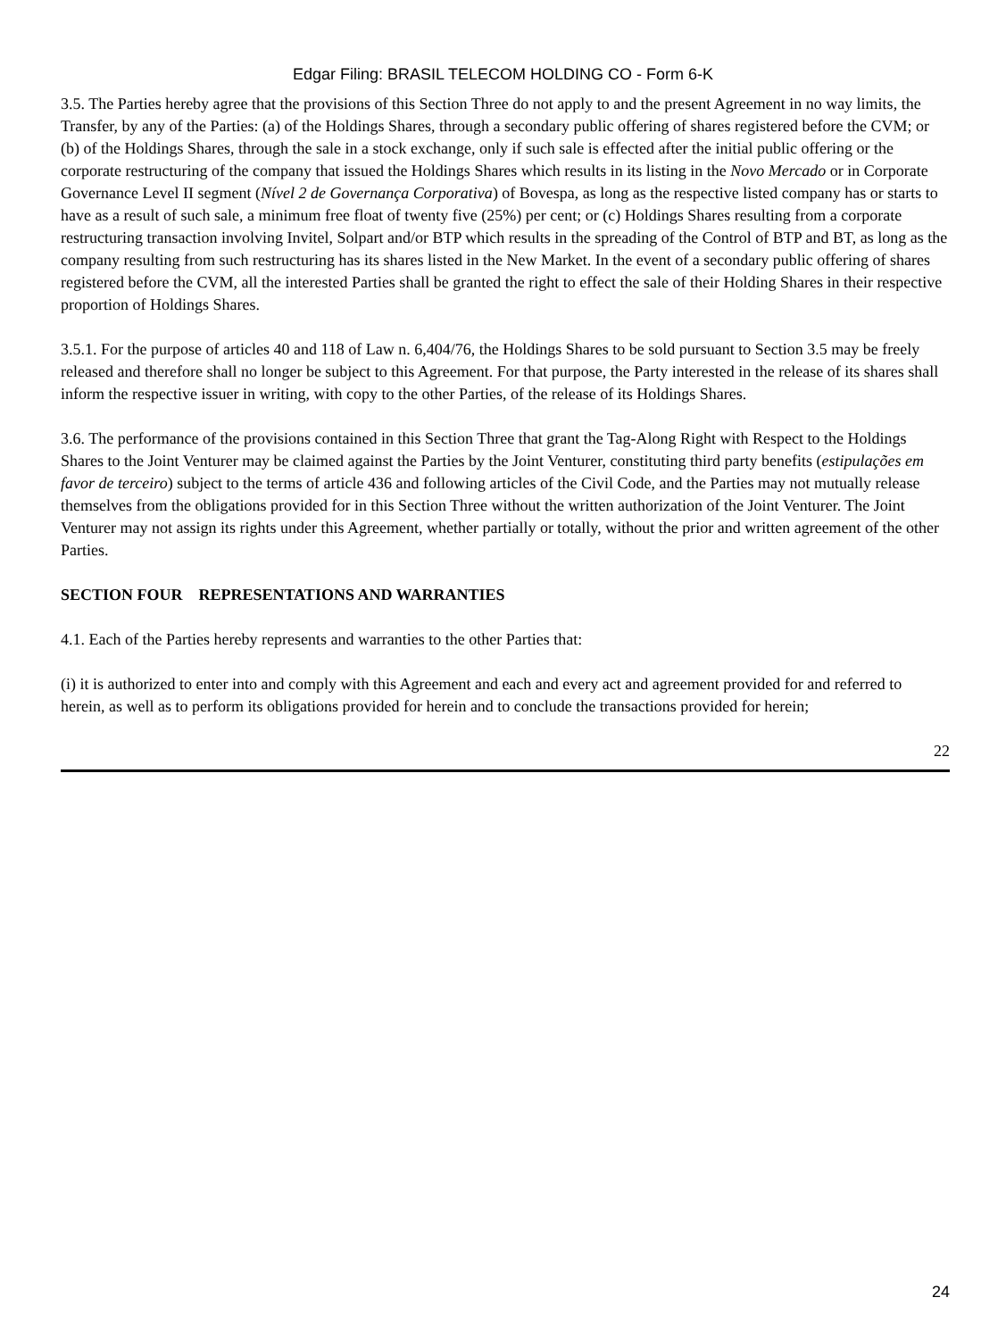Edgar Filing: BRASIL TELECOM HOLDING CO - Form 6-K
3.5. The Parties hereby agree that the provisions of this Section Three do not apply to and the present Agreement in no way limits, the Transfer, by any of the Parties: (a) of the Holdings Shares, through a secondary public offering of shares registered before the CVM; or (b) of the Holdings Shares, through the sale in a stock exchange, only if such sale is effected after the initial public offering or the corporate restructuring of the company that issued the Holdings Shares which results in its listing in the Novo Mercado or in Corporate Governance Level II segment (Nível 2 de Governança Corporativa) of Bovespa, as long as the respective listed company has or starts to have as a result of such sale, a minimum free float of twenty five (25%) per cent; or (c) Holdings Shares resulting from a corporate restructuring transaction involving Invitel, Solpart and/or BTP which results in the spreading of the Control of BTP and BT, as long as the company resulting from such restructuring has its shares listed in the New Market. In the event of a secondary public offering of shares registered before the CVM, all the interested Parties shall be granted the right to effect the sale of their Holding Shares in their respective proportion of Holdings Shares.
3.5.1. For the purpose of articles 40 and 118 of Law n. 6,404/76, the Holdings Shares to be sold pursuant to Section 3.5 may be freely released and therefore shall no longer be subject to this Agreement. For that purpose, the Party interested in the release of its shares shall inform the respective issuer in writing, with copy to the other Parties, of the release of its Holdings Shares.
3.6. The performance of the provisions contained in this Section Three that grant the Tag-Along Right with Respect to the Holdings Shares to the Joint Venturer may be claimed against the Parties by the Joint Venturer, constituting third party benefits (estipulações em favor de terceiro) subject to the terms of article 436 and following articles of the Civil Code, and the Parties may not mutually release themselves from the obligations provided for in this Section Three without the written authorization of the Joint Venturer. The Joint Venturer may not assign its rights under this Agreement, whether partially or totally, without the prior and written agreement of the other Parties.
SECTION FOUR REPRESENTATIONS AND WARRANTIES
4.1. Each of the Parties hereby represents and warranties to the other Parties that:
(i) it is authorized to enter into and comply with this Agreement and each and every act and agreement provided for and referred to herein, as well as to perform its obligations provided for herein and to conclude the transactions provided for herein;
22
24